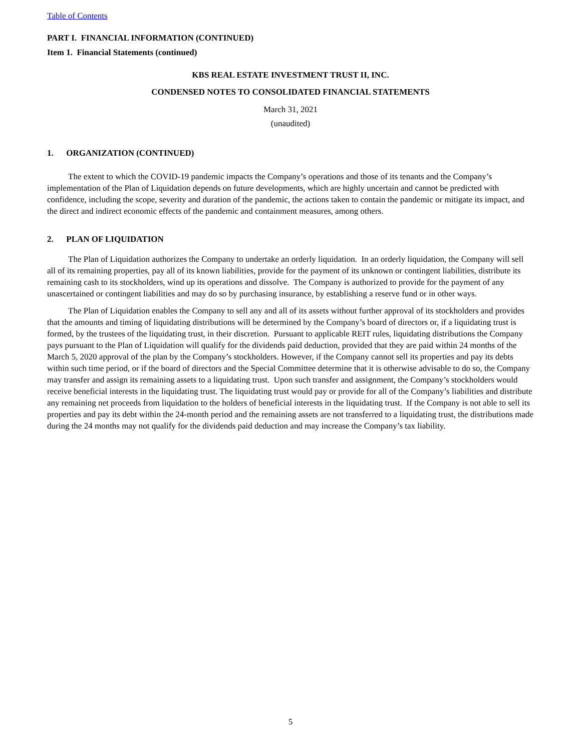Table of Contents
PART I. FINANCIAL INFORMATION (CONTINUED)
Item 1. Financial Statements (continued)
KBS REAL ESTATE INVESTMENT TRUST II, INC.
CONDENSED NOTES TO CONSOLIDATED FINANCIAL STATEMENTS
March 31, 2021
(unaudited)
1. ORGANIZATION (CONTINUED)
The extent to which the COVID-19 pandemic impacts the Company’s operations and those of its tenants and the Company’s implementation of the Plan of Liquidation depends on future developments, which are highly uncertain and cannot be predicted with confidence, including the scope, severity and duration of the pandemic, the actions taken to contain the pandemic or mitigate its impact, and the direct and indirect economic effects of the pandemic and containment measures, among others.
2. PLAN OF LIQUIDATION
The Plan of Liquidation authorizes the Company to undertake an orderly liquidation. In an orderly liquidation, the Company will sell all of its remaining properties, pay all of its known liabilities, provide for the payment of its unknown or contingent liabilities, distribute its remaining cash to its stockholders, wind up its operations and dissolve. The Company is authorized to provide for the payment of any unascertained or contingent liabilities and may do so by purchasing insurance, by establishing a reserve fund or in other ways.
The Plan of Liquidation enables the Company to sell any and all of its assets without further approval of its stockholders and provides that the amounts and timing of liquidating distributions will be determined by the Company’s board of directors or, if a liquidating trust is formed, by the trustees of the liquidating trust, in their discretion. Pursuant to applicable REIT rules, liquidating distributions the Company pays pursuant to the Plan of Liquidation will qualify for the dividends paid deduction, provided that they are paid within 24 months of the March 5, 2020 approval of the plan by the Company’s stockholders. However, if the Company cannot sell its properties and pay its debts within such time period, or if the board of directors and the Special Committee determine that it is otherwise advisable to do so, the Company may transfer and assign its remaining assets to a liquidating trust. Upon such transfer and assignment, the Company’s stockholders would receive beneficial interests in the liquidating trust. The liquidating trust would pay or provide for all of the Company’s liabilities and distribute any remaining net proceeds from liquidation to the holders of beneficial interests in the liquidating trust. If the Company is not able to sell its properties and pay its debt within the 24-month period and the remaining assets are not transferred to a liquidating trust, the distributions made during the 24 months may not qualify for the dividends paid deduction and may increase the Company’s tax liability.
5